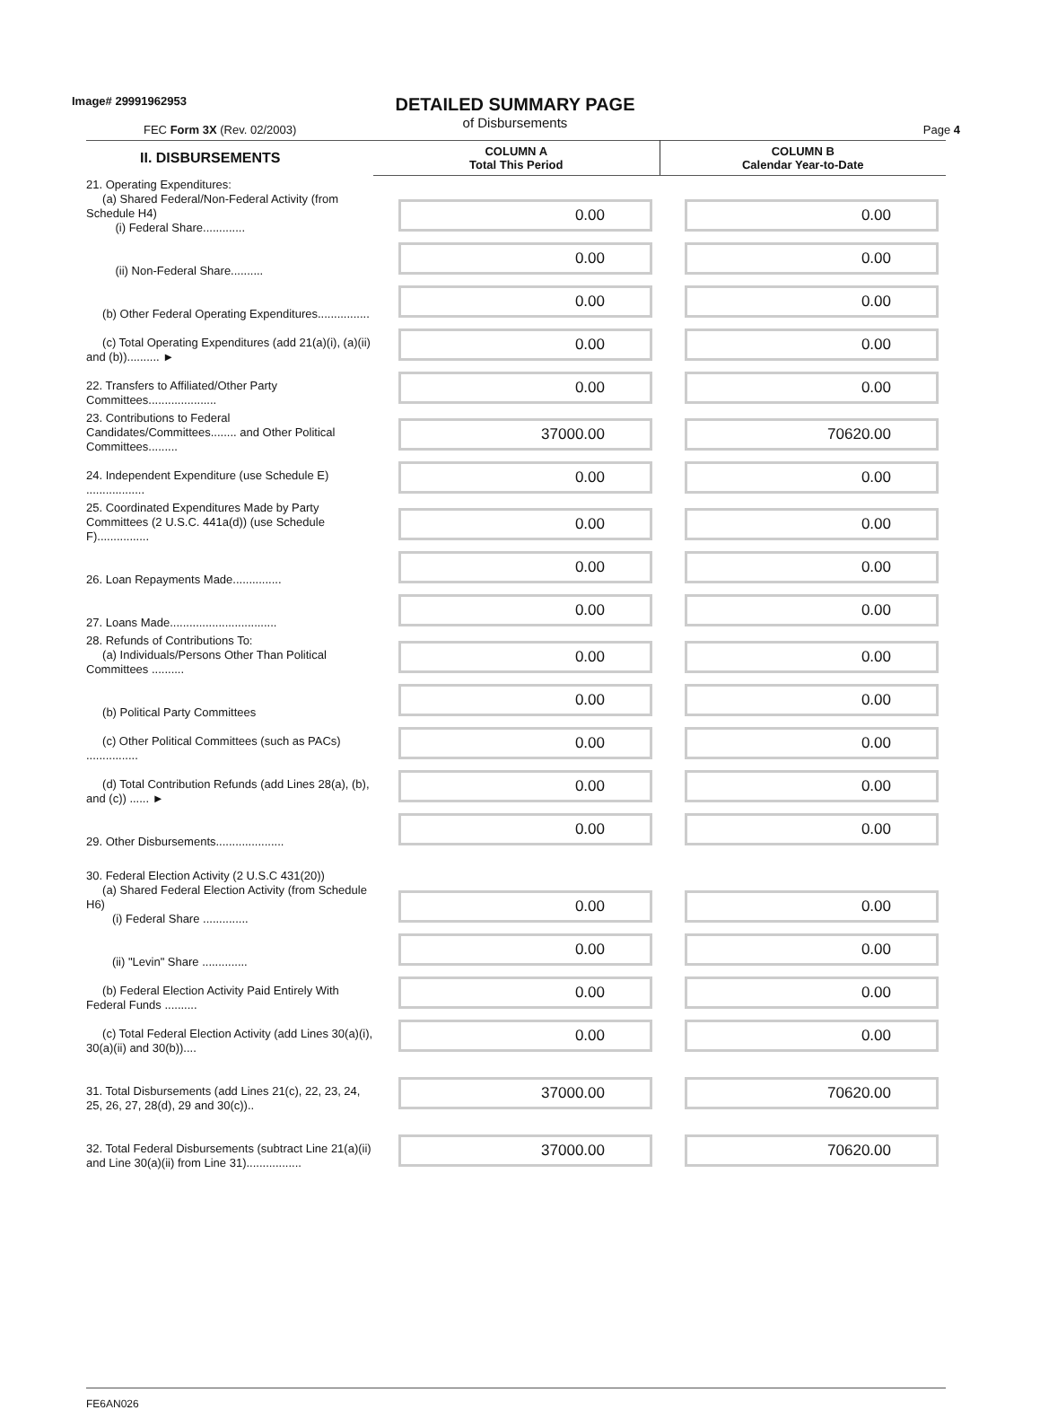Image# 29991962953
DETAILED SUMMARY PAGE
of Disbursements
FEC Form 3X (Rev. 02/2003) Page 4
| II. DISBURSEMENTS | COLUMN A Total This Period | COLUMN B Calendar Year-to-Date |
| --- | --- | --- |
| 21. Operating Expenditures: (a) Shared Federal/Non-Federal Activity (from Schedule H4) (i) Federal Share............. | 0.00 | 0.00 |
| (ii) Non-Federal Share.......... | 0.00 | 0.00 |
| (b) Other Federal Operating Expenditures................ | 0.00 | 0.00 |
| (c) Total Operating Expenditures (add 21(a)(i), (a)(ii) and (b)).......... ► | 0.00 | 0.00 |
| 22. Transfers to Affiliated/Other Party Committees..................... | 0.00 | 0.00 |
| 23. Contributions to Federal Candidates/Committees........ and Other Political Committees......... | 37000.00 | 70620.00 |
| 24. Independent Expenditure (use Schedule E) .................. | 0.00 | 0.00 |
| 25. Coordinated Expenditures Made by Party Committees (2 U.S.C. 441a(d)) (use Schedule F)................ | 0.00 | 0.00 |
| 26. Loan Repayments Made............... | 0.00 | 0.00 |
| 27. Loans Made................................. | 0.00 | 0.00 |
| 28. Refunds of Contributions To: (a) Individuals/Persons Other Than Political Committees .......... | 0.00 | 0.00 |
| (b) Political Party Committees | 0.00 | 0.00 |
| (c) Other Political Committees (such as PACs) ................ | 0.00 | 0.00 |
| (d) Total Contribution Refunds (add Lines 28(a), (b), and (c)) ...... ► | 0.00 | 0.00 |
| 29. Other Disbursements..................... | 0.00 | 0.00 |
| 30. Federal Election Activity (2 U.S.C 431(20)) (a) Shared Federal Election Activity (from Schedule H6) (i) Federal Share .............. | 0.00 | 0.00 |
| (ii) "Levin" Share .............. | 0.00 | 0.00 |
| (b) Federal Election Activity Paid Entirely With Federal Funds .......... | 0.00 | 0.00 |
| (c) Total Federal Election Activity (add Lines 30(a)(i), 30(a)(ii) and 30(b)).... | 0.00 | 0.00 |
| 31. Total Disbursements (add Lines 21(c), 22, 23, 24, 25, 26, 27, 28(d), 29 and 30(c)).. | 37000.00 | 70620.00 |
| 32. Total Federal Disbursements (subtract Line 21(a)(ii) and Line 30(a)(ii) from Line 31)................. | 37000.00 | 70620.00 |
FE6AN026